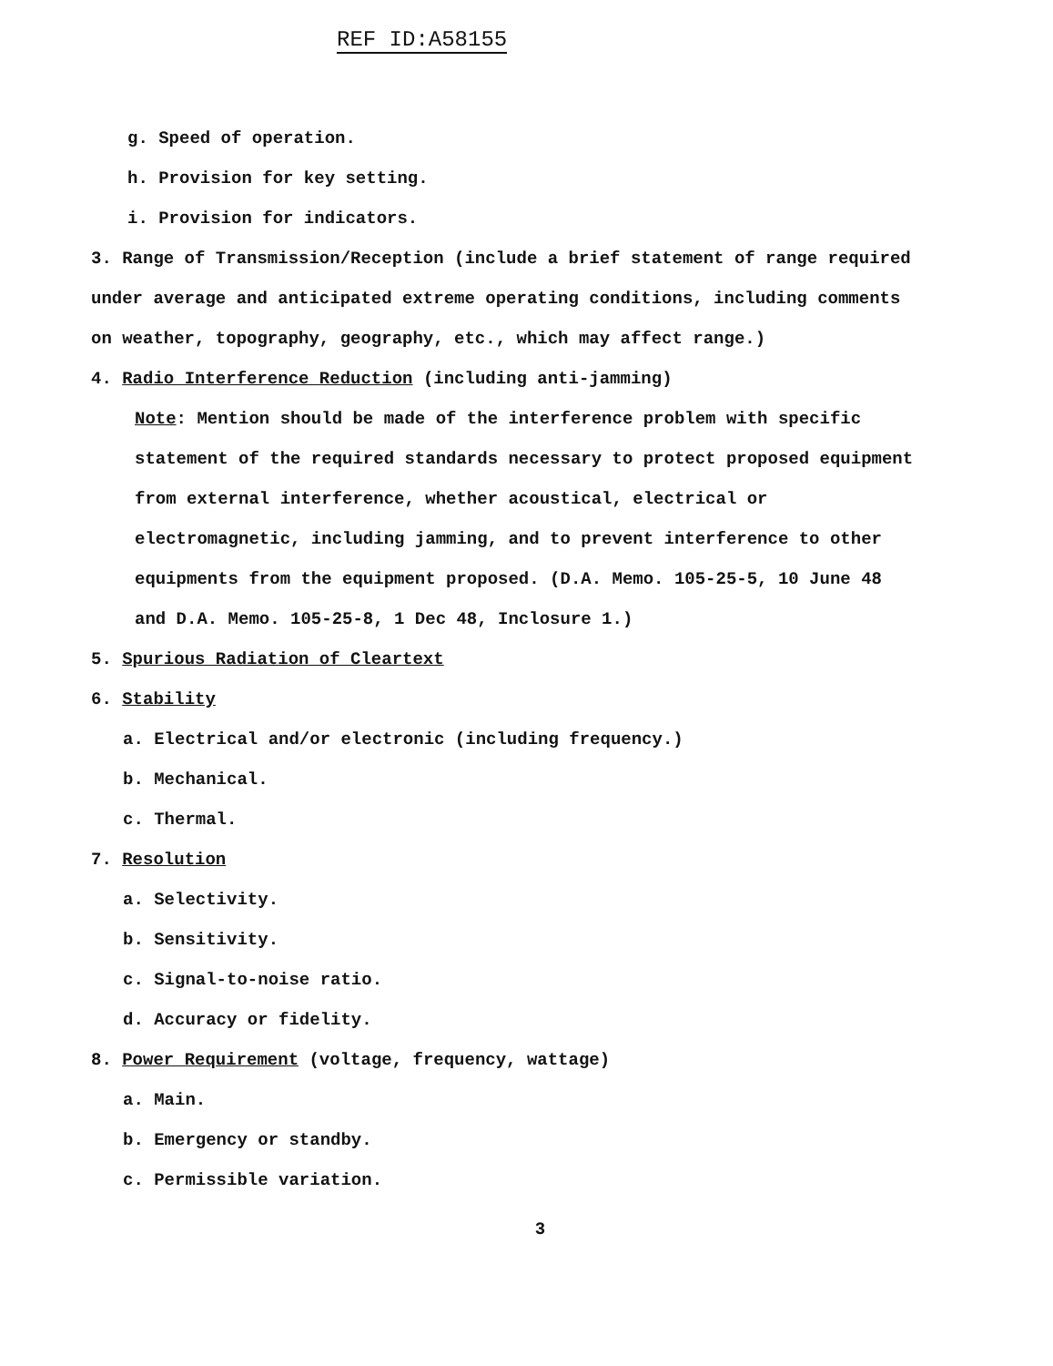REF ID:A58155
g. Speed of operation.
h. Provision for key setting.
i. Provision for indicators.
3. Range of Transmission/Reception (include a brief statement of range required under average and anticipated extreme operating conditions, including comments on weather, topography, geography, etc., which may affect range.)
4. Radio Interference Reduction (including anti-jamming)
Note: Mention should be made of the interference problem with specific statement of the required standards necessary to protect proposed equipment from external interference, whether acoustical, electrical or electromagnetic, including jamming, and to prevent interference to other equipments from the equipment proposed. (D.A. Memo. 105-25-5, 10 June 48 and D.A. Memo. 105-25-8, 1 Dec 48, Inclosure 1.)
5. Spurious Radiation of Cleartext
6. Stability
a. Electrical and/or electronic (including frequency.)
b. Mechanical.
c. Thermal.
7. Resolution
a. Selectivity.
b. Sensitivity.
c. Signal-to-noise ratio.
d. Accuracy or fidelity.
8. Power Requirement (voltage, frequency, wattage)
a. Main.
b. Emergency or standby.
c. Permissible variation.
3